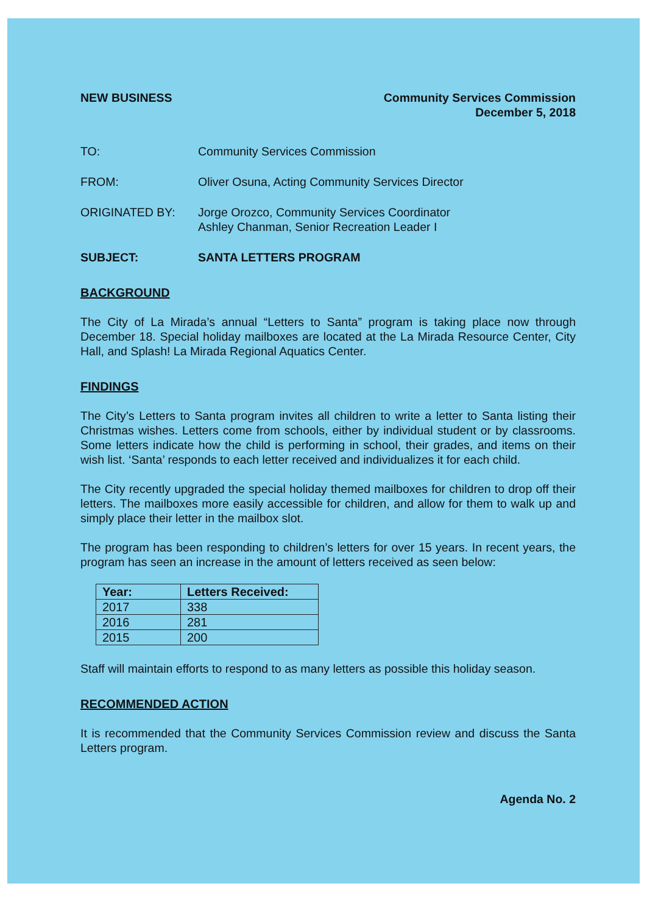NEW BUSINESS Community Services Commission
December 5, 2018
TO: Community Services Commission
FROM: Oliver Osuna, Acting Community Services Director
ORIGINATED BY: Jorge Orozco, Community Services Coordinator
Ashley Chanman, Senior Recreation Leader I
SUBJECT: SANTA LETTERS PROGRAM
BACKGROUND
The City of La Mirada’s annual “Letters to Santa” program is taking place now through December 18. Special holiday mailboxes are located at the La Mirada Resource Center, City Hall, and Splash! La Mirada Regional Aquatics Center.
FINDINGS
The City’s Letters to Santa program invites all children to write a letter to Santa listing their Christmas wishes. Letters come from schools, either by individual student or by classrooms. Some letters indicate how the child is performing in school, their grades, and items on their wish list. ‘Santa’ responds to each letter received and individualizes it for each child.
The City recently upgraded the special holiday themed mailboxes for children to drop off their letters. The mailboxes more easily accessible for children, and allow for them to walk up and simply place their letter in the mailbox slot.
The program has been responding to children’s letters for over 15 years. In recent years, the program has seen an increase in the amount of letters received as seen below:
| Year: | Letters Received: |
| --- | --- |
| 2017 | 338 |
| 2016 | 281 |
| 2015 | 200 |
Staff will maintain efforts to respond to as many letters as possible this holiday season.
RECOMMENDED ACTION
It is recommended that the Community Services Commission review and discuss the Santa Letters program.
Agenda No. 2